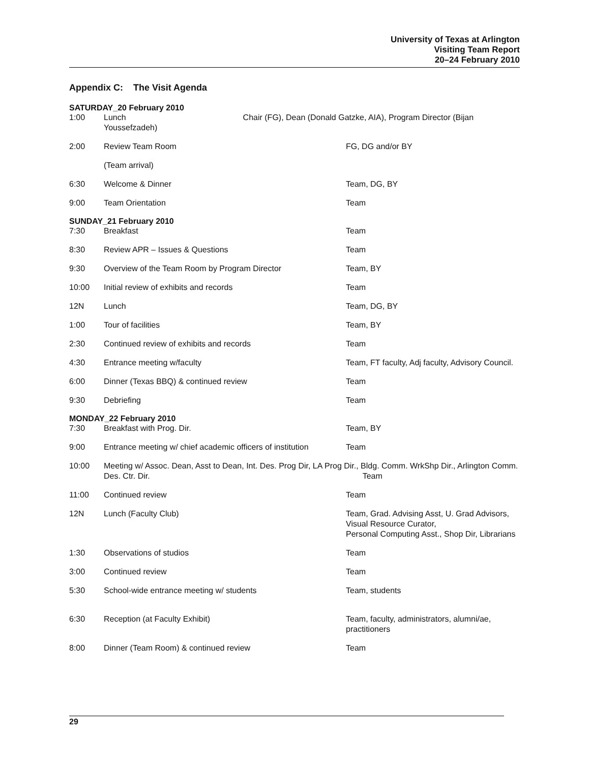University of Texas at Arlington
Visiting Team Report
20–24 February 2010
Appendix C: The Visit Agenda
| SATURDAY_20 February 2010 | | |
| 1:00 | Lunch Chair (FG), Dean (Donald Gatzke, AIA), Program Director (Bijan Youssefzadeh) | |
| 2:00 | Review Team Room | FG, DG and/or BY |
| | (Team arrival) | |
| 6:30 | Welcome & Dinner | Team, DG, BY |
| 9:00 | Team Orientation | Team |
| SUNDAY_21 February 2010 | | |
| 7:30 | Breakfast | Team |
| 8:30 | Review APR – Issues & Questions | Team |
| 9:30 | Overview of the Team Room by Program Director | Team, BY |
| 10:00 | Initial review of exhibits and records | Team |
| 12N | Lunch | Team, DG, BY |
| 1:00 | Tour of facilities | Team, BY |
| 2:30 | Continued review of exhibits and records | Team |
| 4:30 | Entrance meeting w/faculty | Team, FT faculty, Adj faculty, Advisory Council. |
| 6:00 | Dinner (Texas BBQ) & continued review | Team |
| 9:30 | Debriefing | Team |
| MONDAY_22 February 2010 | | |
| 7:30 | Breakfast with Prog. Dir. | Team, BY |
| 9:00 | Entrance meeting w/ chief academic officers of institution | Team |
| 10:00 | Meeting w/ Assoc. Dean, Asst to Dean, Int. Des. Prog Dir, LA Prog Dir., Bldg. Comm. WrkShp Dir., Arlington Comm. Des. Ctr. Dir. Team | |
| 11:00 | Continued review | Team |
| 12N | Lunch (Faculty Club) | Team, Grad. Advising Asst, U. Grad Advisors, Visual Resource Curator, Personal Computing Asst., Shop Dir, Librarians |
| 1:30 | Observations of studios | Team |
| 3:00 | Continued review | Team |
| 5:30 | School-wide entrance meeting w/ students | Team, students |
| 6:30 | Reception (at Faculty Exhibit) | Team, faculty, administrators, alumni/ae, practitioners |
| 8:00 | Dinner (Team Room) & continued review | Team |
29